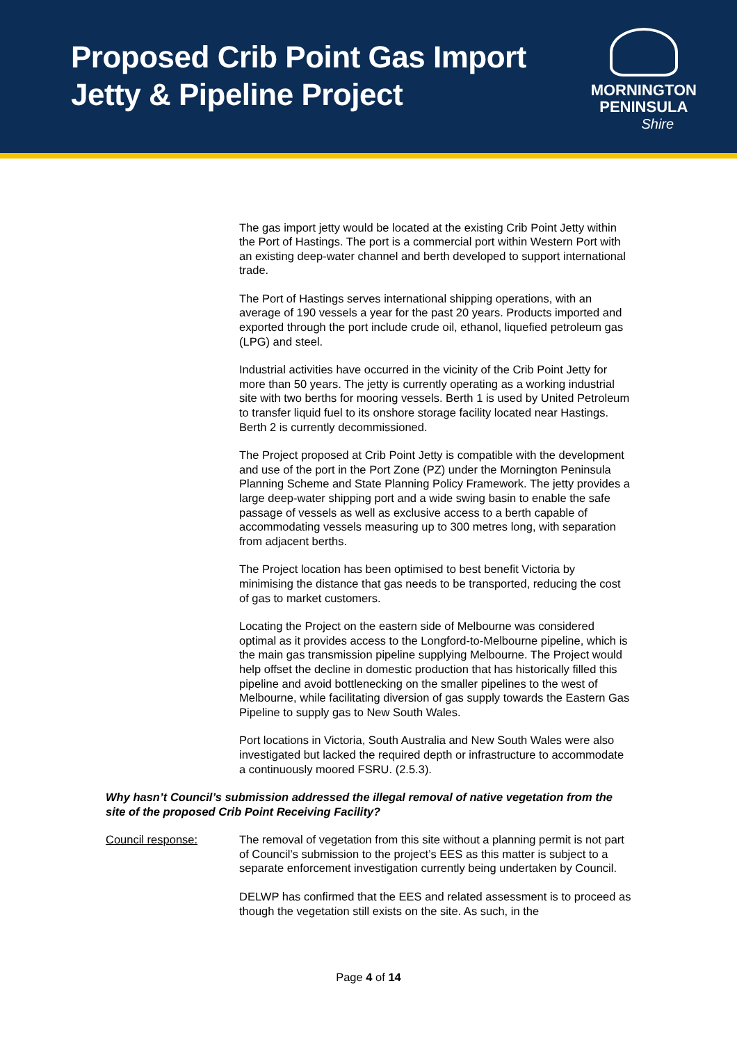Proposed Crib Point Gas Import
Jetty & Pipeline Project
MORNINGTON
PENINSULA
Shire
The gas import jetty would be located at the existing Crib Point Jetty within the Port of Hastings. The port is a commercial port within Western Port with an existing deep-water channel and berth developed to support international trade.
The Port of Hastings serves international shipping operations, with an average of 190 vessels a year for the past 20 years. Products imported and exported through the port include crude oil, ethanol, liquefied petroleum gas (LPG) and steel.
Industrial activities have occurred in the vicinity of the Crib Point Jetty for more than 50 years. The jetty is currently operating as a working industrial site with two berths for mooring vessels. Berth 1 is used by United Petroleum to transfer liquid fuel to its onshore storage facility located near Hastings. Berth 2 is currently decommissioned.
The Project proposed at Crib Point Jetty is compatible with the development and use of the port in the Port Zone (PZ) under the Mornington Peninsula Planning Scheme and State Planning Policy Framework. The jetty provides a large deep-water shipping port and a wide swing basin to enable the safe passage of vessels as well as exclusive access to a berth capable of accommodating vessels measuring up to 300 metres long, with separation from adjacent berths.
The Project location has been optimised to best benefit Victoria by minimising the distance that gas needs to be transported, reducing the cost of gas to market customers.
Locating the Project on the eastern side of Melbourne was considered optimal as it provides access to the Longford-to-Melbourne pipeline, which is the main gas transmission pipeline supplying Melbourne. The Project would help offset the decline in domestic production that has historically filled this pipeline and avoid bottlenecking on the smaller pipelines to the west of Melbourne, while facilitating diversion of gas supply towards the Eastern Gas Pipeline to supply gas to New South Wales.
Port locations in Victoria, South Australia and New South Wales were also investigated but lacked the required depth or infrastructure to accommodate a continuously moored FSRU. (2.5.3).
Why hasn’t Council’s submission addressed the illegal removal of native vegetation from the site of the proposed Crib Point Receiving Facility?
Council response: The removal of vegetation from this site without a planning permit is not part of Council’s submission to the project’s EES as this matter is subject to a separate enforcement investigation currently being undertaken by Council.
DELWP has confirmed that the EES and related assessment is to proceed as though the vegetation still exists on the site. As such, in the
Page 4 of 14